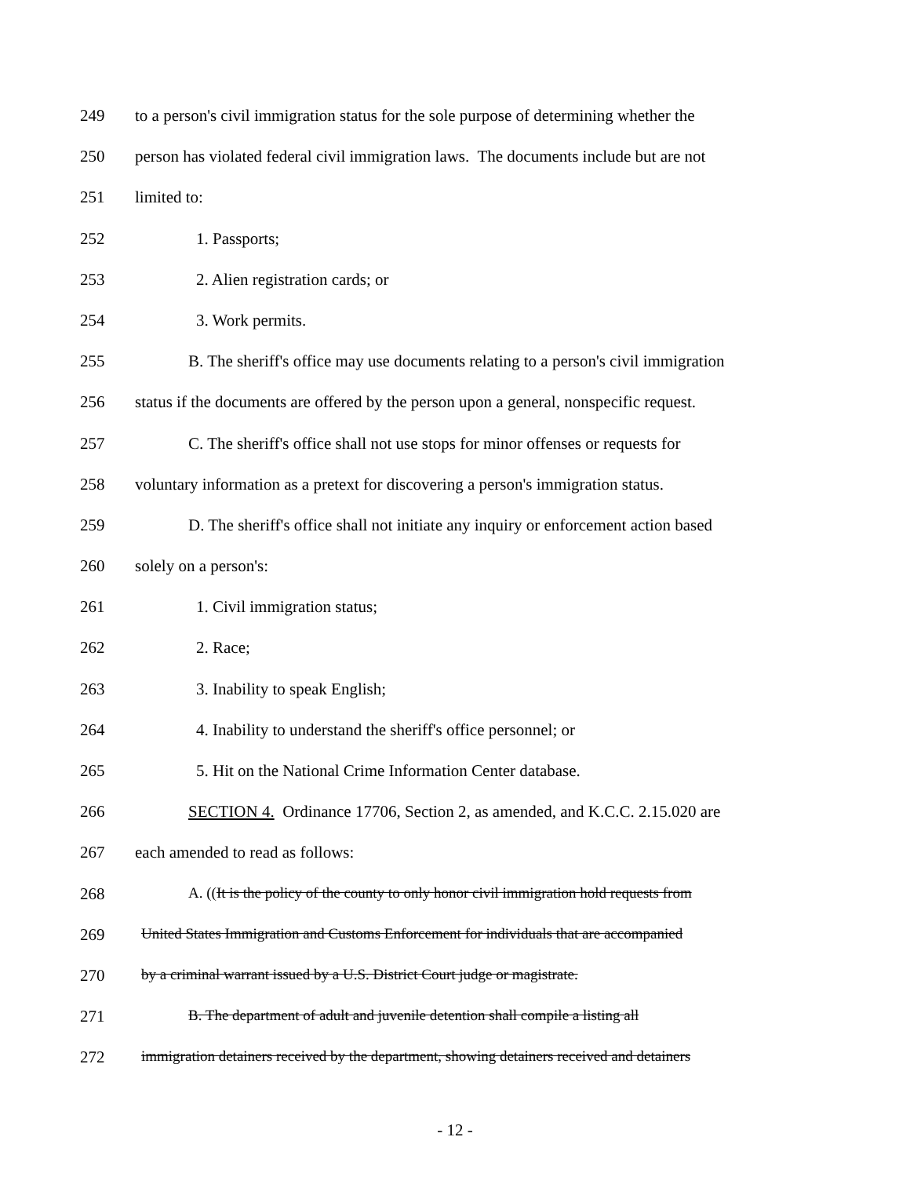249 to a person's civil immigration status for the sole purpose of determining whether the
250 person has violated federal civil immigration laws. The documents include but are not
251 limited to:
252 1. Passports;
253 2. Alien registration cards; or
254 3. Work permits.
255 B. The sheriff's office may use documents relating to a person's civil immigration
256 status if the documents are offered by the person upon a general, nonspecific request.
257 C. The sheriff's office shall not use stops for minor offenses or requests for
258 voluntary information as a pretext for discovering a person's immigration status.
259 D. The sheriff's office shall not initiate any inquiry or enforcement action based
260 solely on a person's:
261 1. Civil immigration status;
262 2. Race;
263 3. Inability to speak English;
264 4. Inability to understand the sheriff's office personnel; or
265 5. Hit on the National Crime Information Center database.
266 SECTION 4. Ordinance 17706, Section 2, as amended, and K.C.C. 2.15.020 are
267 each amended to read as follows:
268 A. ((It is the policy of the county to only honor civil immigration hold requests from
269 United States Immigration and Customs Enforcement for individuals that are accompanied
270 by a criminal warrant issued by a U.S. District Court judge or magistrate.
271 B. The department of adult and juvenile detention shall compile a listing all
272 immigration detainers received by the department, showing detainers received and detainers
- 12 -